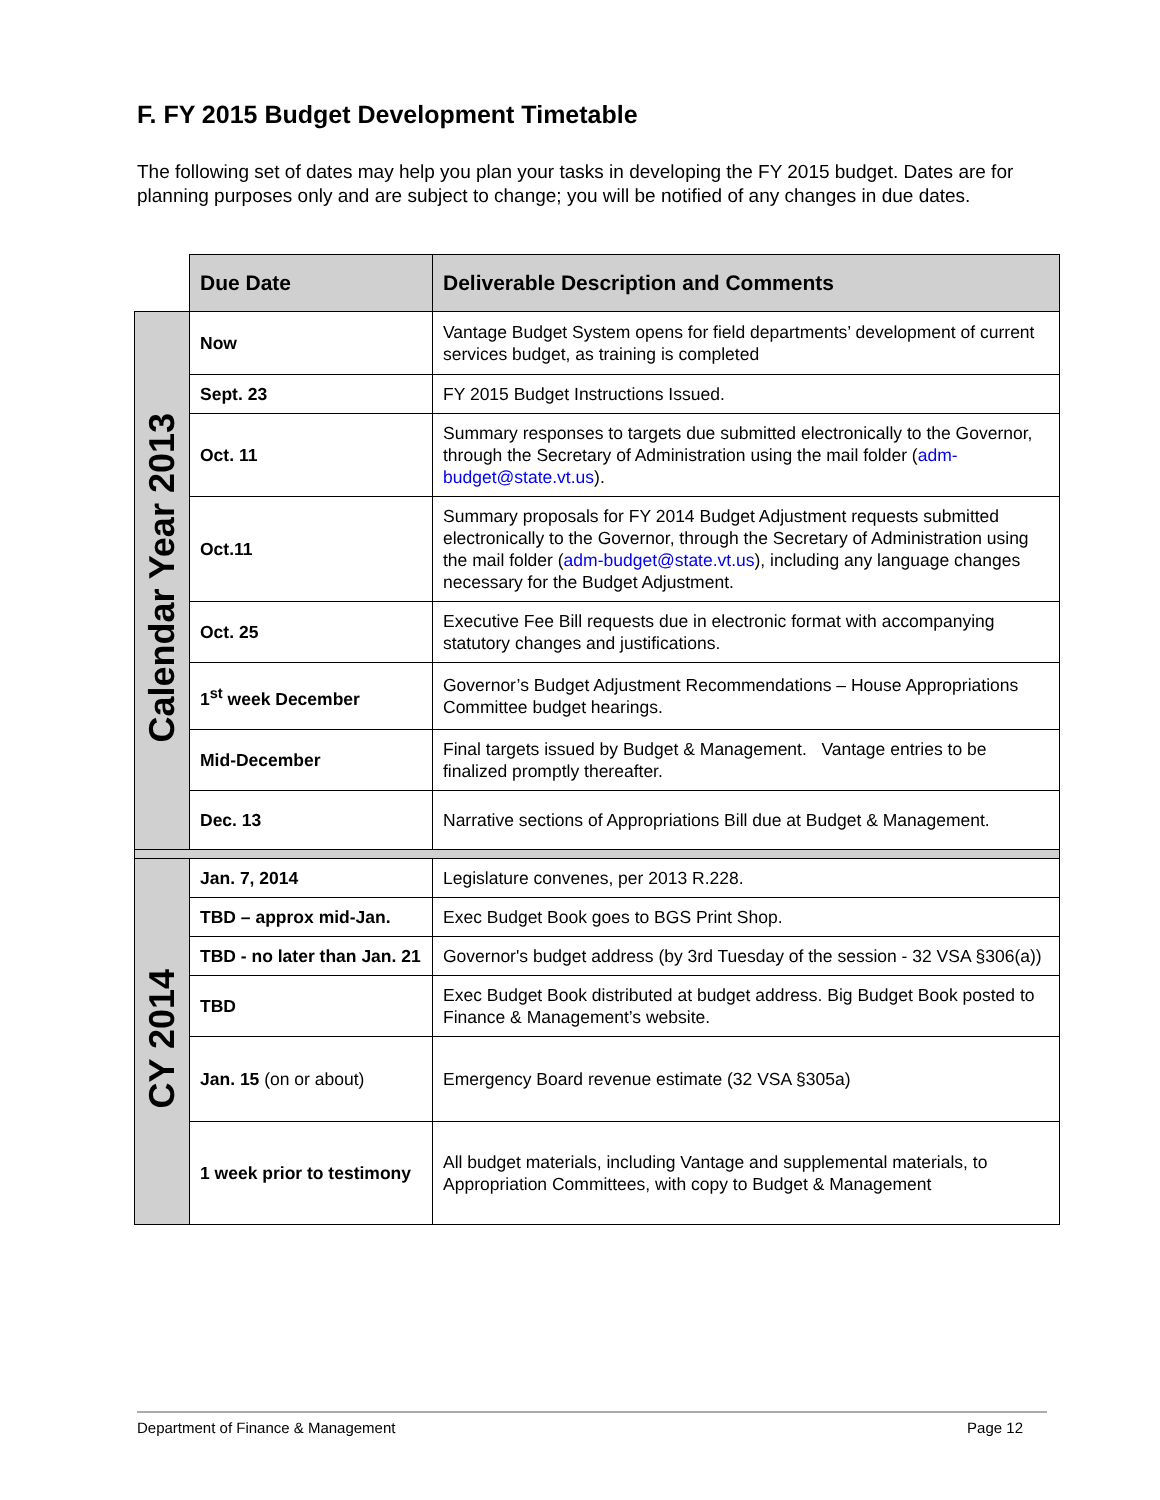F. FY 2015 Budget Development Timetable
The following set of dates may help you plan your tasks in developing the FY 2015 budget. Dates are for planning purposes only and are subject to change; you will be notified of any changes in due dates.
| | Due Date | Deliverable Description and Comments |
| Calendar Year 2013 | Now | Vantage Budget System opens for field departments’ development of current services budget, as training is completed |
| | Sept. 23 | FY 2015 Budget Instructions Issued. |
| | Oct. 11 | Summary responses to targets due submitted electronically to the Governor, through the Secretary of Administration using the mail folder ( adm-budget@state.vt.us ). |
| | Oct.11 | Summary proposals for FY 2014 Budget Adjustment requests submitted electronically to the Governor, through the Secretary of Administration using the mail folder ( adm-budget@state.vt.us ), including any language changes necessary for the Budget Adjustment. |
| | Oct. 25 | Executive Fee Bill requests due in electronic format with accompanying statutory changes and justifications. |
| | 1<sup>st</sup> week December | Governor’s Budget Adjustment Recommendations – House Appropriations Committee budget hearings. |
| | Mid-December | Final targets issued by Budget & Management. Vantage entries to be finalized promptly thereafter. |
| | Dec. 13 | Narrative sections of Appropriations Bill due at Budget & Management. |
| CY 2014 | Jan. 7, 2014 | Legislature convenes, per 2013 R.228. |
| | TBD – approx mid-Jan. | Exec Budget Book goes to BGS Print Shop. |
| | TBD - no later than Jan. 21 | Governor's budget address (by 3rd Tuesday of the session - 32 VSA §306(a)) |
| | TBD | Exec Budget Book distributed at budget address. Big Budget Book posted to Finance & Management’s website. |
| | Jan. 15 (on or about) | Emergency Board revenue estimate (32 VSA §305a) |
| | 1 week prior to testimony | All budget materials, including Vantage and supplemental materials, to Appropriation Committees, with copy to Budget & Management |
Department of Finance & Management Page 12